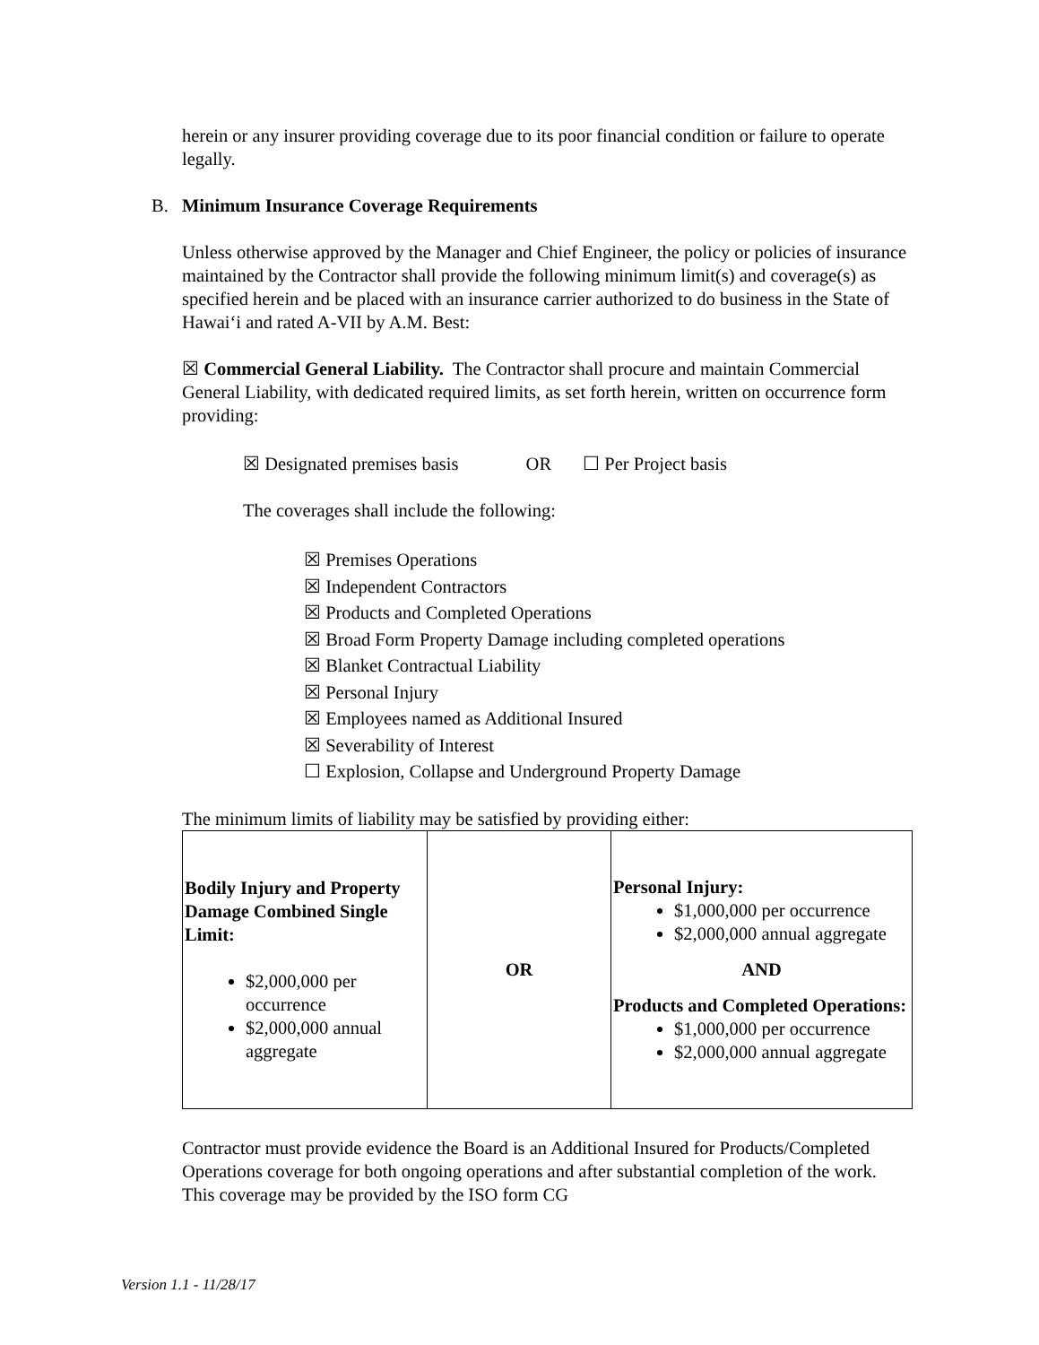herein or any insurer providing coverage due to its poor financial condition or failure to operate legally.
B. Minimum Insurance Coverage Requirements
Unless otherwise approved by the Manager and Chief Engineer, the policy or policies of insurance maintained by the Contractor shall provide the following minimum limit(s) and coverage(s) as specified herein and be placed with an insurance carrier authorized to do business in the State of Hawaiʻi and rated A-VII by A.M. Best:
☒ Commercial General Liability. The Contractor shall procure and maintain Commercial General Liability, with dedicated required limits, as set forth herein, written on occurrence form providing:
☒ Designated premises basis OR ☐ Per Project basis
The coverages shall include the following:
☒ Premises Operations
☒ Independent Contractors
☒ Products and Completed Operations
☒ Broad Form Property Damage including completed operations
☒ Blanket Contractual Liability
☒ Personal Injury
☒ Employees named as Additional Insured
☒ Severability of Interest
☐ Explosion, Collapse and Underground Property Damage
The minimum limits of liability may be satisfied by providing either:
| Bodily Injury and Property Damage Combined Single Limit: $2,000,000 per occurrence $2,000,000 annual aggregate | OR | Personal Injury: $1,000,000 per occurrence $2,000,000 annual aggregate AND Products and Completed Operations: $1,000,000 per occurrence $2,000,000 annual aggregate |
Contractor must provide evidence the Board is an Additional Insured for Products/Completed Operations coverage for both ongoing operations and after substantial completion of the work. This coverage may be provided by the ISO form CG
Version 1.1 - 11/28/17